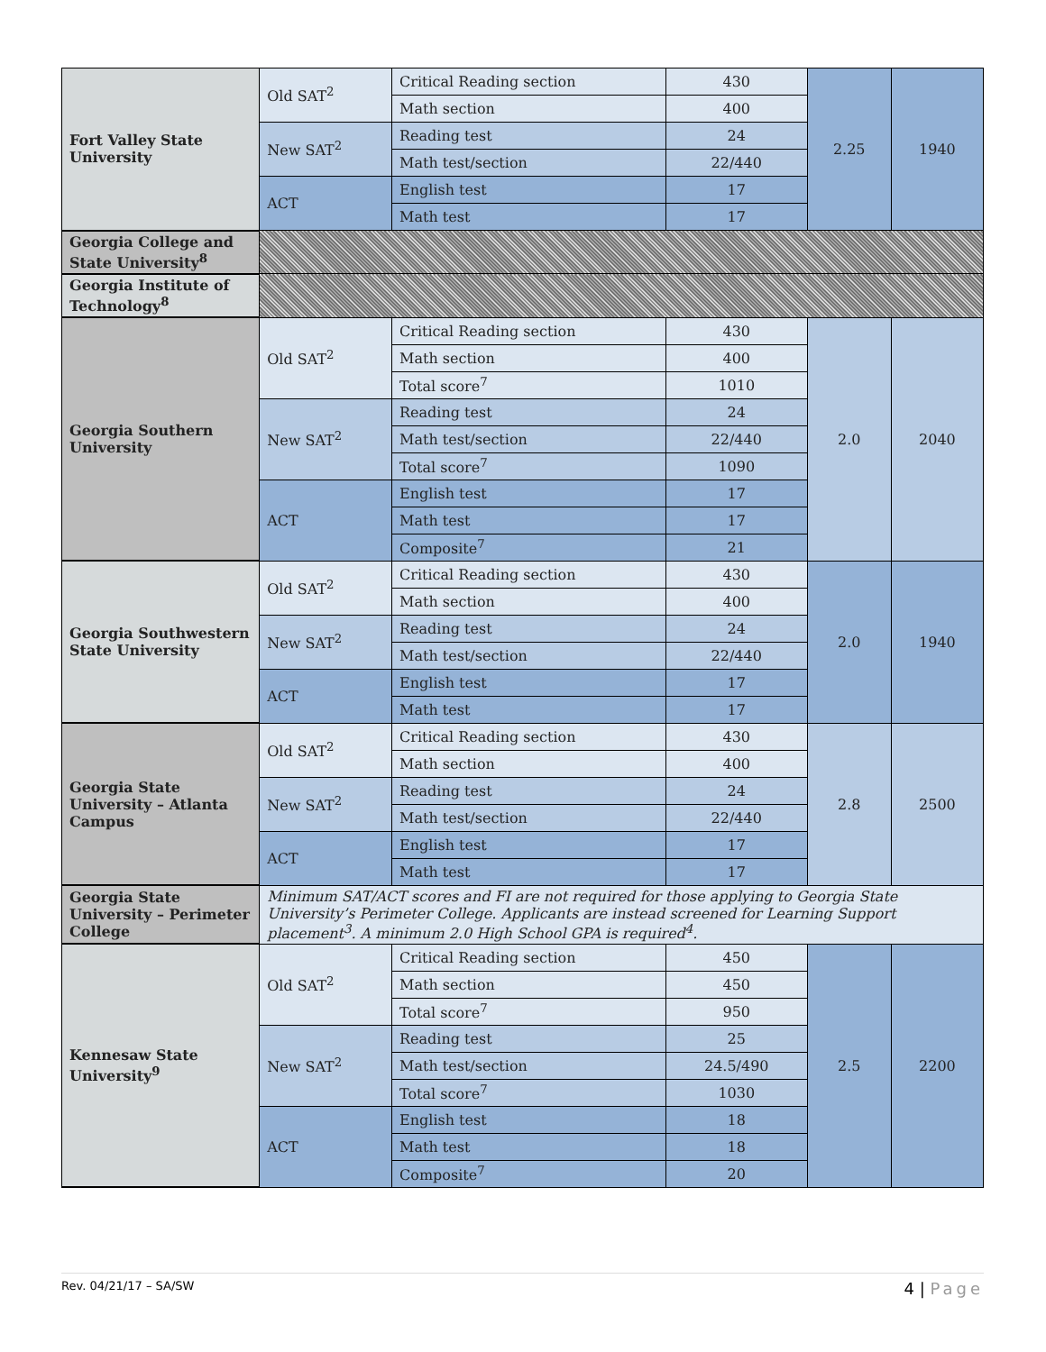| Fort Valley State University | Old SAT<sup>2</sup> | Critical Reading section | 430 | 2.25 | 1940 |
| | | Math section | 400 | | |
| | New SAT<sup>2</sup> | Reading test | 24 | | |
| | | Math test/section | 22/440 | | |
| | ACT | English test | 17 | | |
| | | Math test | 17 | | |
| Georgia College and State University<sup>8</sup> | | | | | |
| Georgia Institute of Technology<sup>8</sup> | | | | | |
| Georgia Southern University | Old SAT<sup>2</sup> | Critical Reading section | 430 | 2.0 | 2040 |
| | | Math section | 400 | | |
| | | Total score<sup>7</sup> | 1010 | | |
| | New SAT<sup>2</sup> | Reading test | 24 | | |
| | | Math test/section | 22/440 | | |
| | | Total score<sup>7</sup> | 1090 | | |
| | ACT | English test | 17 | | |
| | | Math test | 17 | | |
| | | Composite<sup>7</sup> | 21 | | |
| Georgia Southwestern State University | Old SAT<sup>2</sup> | Critical Reading section | 430 | 2.0 | 1940 |
| | | Math section | 400 | | |
| | New SAT<sup>2</sup> | Reading test | 24 | | |
| | | Math test/section | 22/440 | | |
| | ACT | English test | 17 | | |
| | | Math test | 17 | | |
| Georgia State University – Atlanta Campus | Old SAT<sup>2</sup> | Critical Reading section | 430 | 2.8 | 2500 |
| | | Math section | 400 | | |
| | New SAT<sup>2</sup> | Reading test | 24 | | |
| | | Math test/section | 22/440 | | |
| | ACT | English test | 17 | | |
| | | Math test | 17 | | |
| Georgia State University – Perimeter College | Minimum SAT/ACT scores and FI are not required for those applying to Georgia State University’s Perimeter College. Applicants are instead screened for Learning Support placement<sup>3</sup>. A minimum 2.0 High School GPA is required<sup>4</sup>. | | | | |
| Kennesaw State University<sup>9</sup> | Old SAT<sup>2</sup> | Critical Reading section | 450 | 2.5 | 2200 |
| | | Math section | 450 | | |
| | | Total score<sup>7</sup> | 950 | | |
| | New SAT<sup>2</sup> | Reading test | 25 | | |
| | | Math test/section | 24.5/490 | | |
| | | Total score<sup>7</sup> | 1030 | | |
| | ACT | English test | 18 | | |
| | | Math test | 18 | | |
| | | Composite<sup>7</sup> | 20 | | |
Rev. 04/21/17 – SA/SW 4 | Page